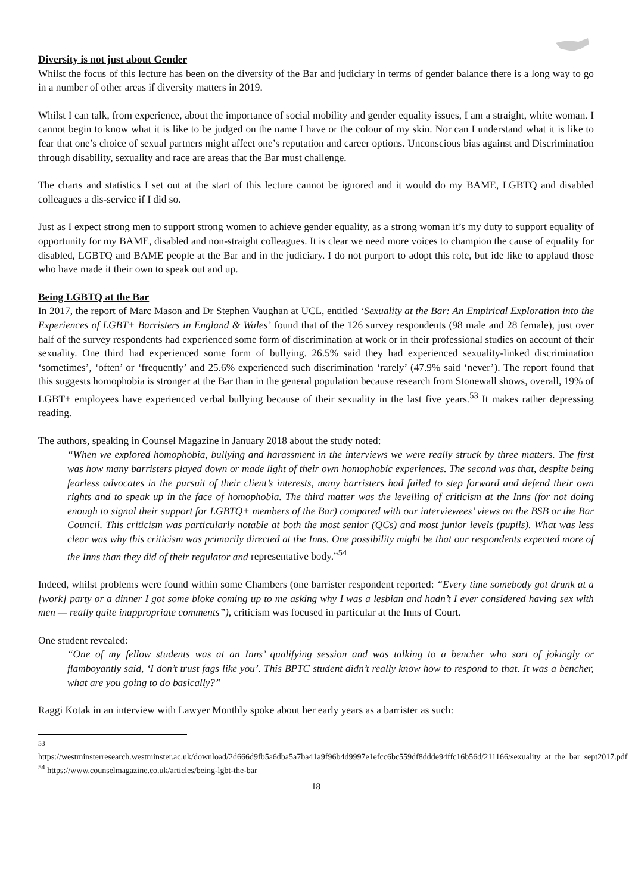Diversity is not just about Gender
Whilst the focus of this lecture has been on the diversity of the Bar and judiciary in terms of gender balance there is a long way to go in a number of other areas if diversity matters in 2019.
Whilst I can talk, from experience, about the importance of social mobility and gender equality issues, I am a straight, white woman. I cannot begin to know what it is like to be judged on the name I have or the colour of my skin. Nor can I understand what it is like to fear that one’s choice of sexual partners might affect one’s reputation and career options. Unconscious bias against and Discrimination through disability, sexuality and race are areas that the Bar must challenge.
The charts and statistics I set out at the start of this lecture cannot be ignored and it would do my BAME, LGBTQ and disabled colleagues a dis-service if I did so.
Just as I expect strong men to support strong women to achieve gender equality, as a strong woman it’s my duty to support equality of opportunity for my BAME, disabled and non-straight colleagues. It is clear we need more voices to champion the cause of equality for disabled, LGBTQ and BAME people at the Bar and in the judiciary. I do not purport to adopt this role, but ide like to applaud those who have made it their own to speak out and up.
Being LGBTQ at the Bar
In 2017, the report of Marc Mason and Dr Stephen Vaughan at UCL, entitled ‘Sexuality at the Bar: An Empirical Exploration into the Experiences of LGBT+ Barristers in England & Wales’ found that of the 126 survey respondents (98 male and 28 female), just over half of the survey respondents had experienced some form of discrimination at work or in their professional studies on account of their sexuality. One third had experienced some form of bullying. 26.5% said they had experienced sexuality-linked discrimination ‘sometimes’, ‘often’ or ‘frequently’ and 25.6% experienced such discrimination ‘rarely’ (47.9% said ‘never’). The report found that this suggests homophobia is stronger at the Bar than in the general population because research from Stonewall shows, overall, 19% of LGBT+ employees have experienced verbal bullying because of their sexuality in the last five years.<sup>53</sup> It makes rather depressing reading.
The authors, speaking in Counsel Magazine in January 2018 about the study noted:
“When we explored homophobia, bullying and harassment in the interviews we were really struck by three matters. The first was how many barristers played down or made light of their own homophobic experiences. The second was that, despite being fearless advocates in the pursuit of their client’s interests, many barristers had failed to step forward and defend their own rights and to speak up in the face of homophobia. The third matter was the levelling of criticism at the Inns (for not doing enough to signal their support for LGBTQ+ members of the Bar) compared with our interviewees’ views on the BSB or the Bar Council. This criticism was particularly notable at both the most senior (QCs) and most junior levels (pupils). What was less clear was why this criticism was primarily directed at the Inns. One possibility might be that our respondents expected more of the Inns than they did of their regulator and representative body.”<sup>54</sup>
Indeed, whilst problems were found within some Chambers (one barrister respondent reported: “Every time somebody got drunk at a [work] party or a dinner I got some bloke coming up to me asking why I was a lesbian and hadn’t I ever considered having sex with men — really quite inappropriate comments”), criticism was focused in particular at the Inns of Court.
One student revealed:
“One of my fellow students was at an Inns’ qualifying session and was talking to a bencher who sort of jokingly or flamboyantly said, ‘I don’t trust fags like you’. This BPTC student didn’t really know how to respond to that. It was a bencher, what are you going to do basically?”
Raggi Kotak in an interview with Lawyer Monthly spoke about her early years as a barrister as such:
<sup>53</sup> https://westminsterresearch.westminster.ac.uk/download/2d666d9fb5a6dba5a7ba41a9f96b4d9997e1efcc6bc559df8ddde94ffc16b56d/211166/sexuality_at_the_bar_sept2017.pdf
<sup>54</sup> https://www.counselmagazine.co.uk/articles/being-lgbt-the-bar
18